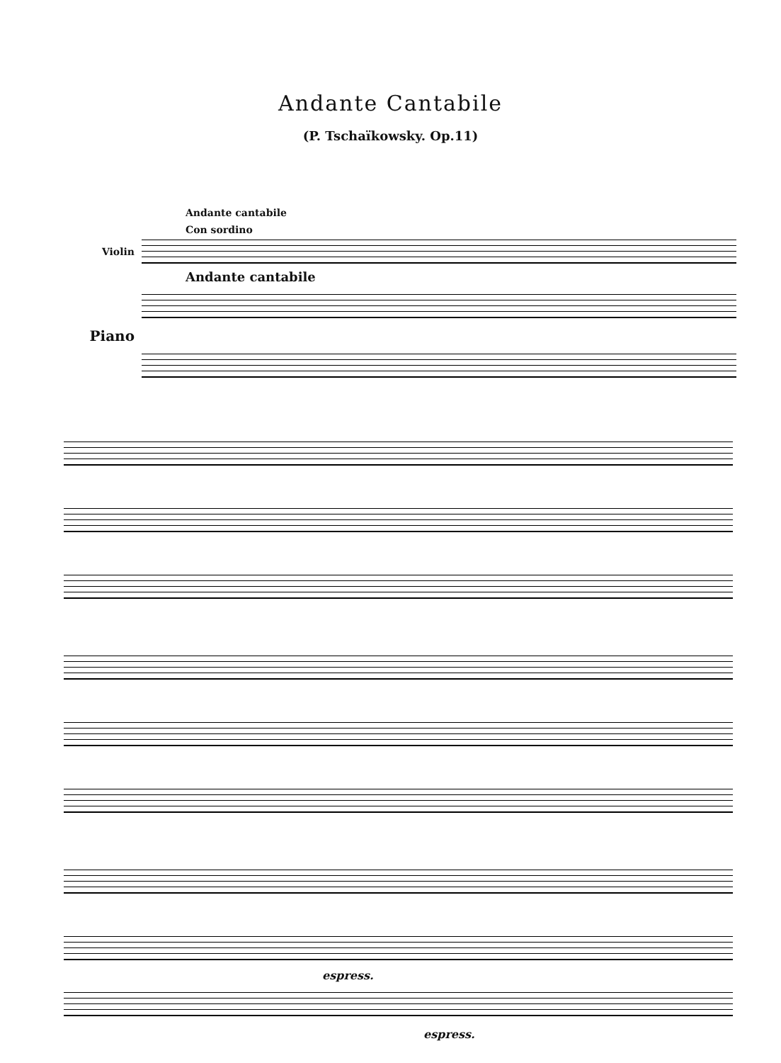Andante Cantabile
(P. Tschaïkowsky. Op.11)
Andante cantabile
Con sordino
Violin
Andante cantabile
Piano
espress.
espress.